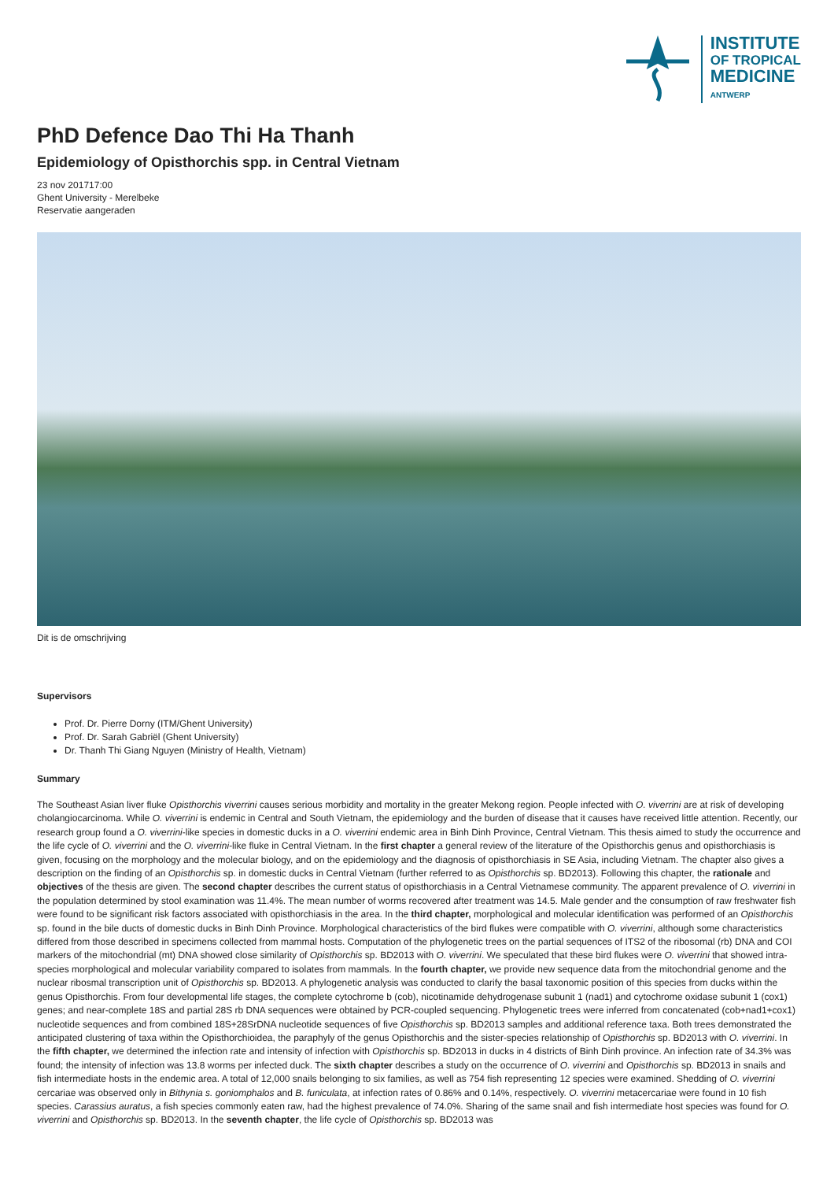INSTITUTE
OF TROPICAL
MEDICINE
ANTWERP
PhD Defence Dao Thi Ha Thanh
Epidemiology of Opisthorchis spp. in Central Vietnam
23 nov 201717:00
Ghent University - Merelbeke
Reservatie aangeraden
Dit is de omschrijving
Supervisors
Prof. Dr. Pierre Dorny (ITM/Ghent University)
Prof. Dr. Sarah Gabriël (Ghent University)
Dr. Thanh Thi Giang Nguyen (Ministry of Health, Vietnam)
Summary
The Southeast Asian liver fluke Opisthorchis viverrini causes serious morbidity and mortality in the greater Mekong region. People infected with O. viverrini are at risk of developing cholangiocarcinoma. While O. viverrini is endemic in Central and South Vietnam, the epidemiology and the burden of disease that it causes have received little attention. Recently, our research group found a O. viverrini-like species in domestic ducks in a O. viverrini endemic area in Binh Dinh Province, Central Vietnam. This thesis aimed to study the occurrence and the life cycle of O. viverrini and the O. viverrini-like fluke in Central Vietnam. In the first chapter a general review of the literature of the Opisthorchis genus and opisthorchiasis is given, focusing on the morphology and the molecular biology, and on the epidemiology and the diagnosis of opisthorchiasis in SE Asia, including Vietnam. The chapter also gives a description on the finding of an Opisthorchis sp. in domestic ducks in Central Vietnam (further referred to as Opisthorchis sp. BD2013). Following this chapter, the rationale and objectives of the thesis are given. The second chapter describes the current status of opisthorchiasis in a Central Vietnamese community. The apparent prevalence of O. viverrini in the population determined by stool examination was 11.4%. The mean number of worms recovered after treatment was 14.5. Male gender and the consumption of raw freshwater fish were found to be significant risk factors associated with opisthorchiasis in the area. In the third chapter, morphological and molecular identification was performed of an Opisthorchis sp. found in the bile ducts of domestic ducks in Binh Dinh Province. Morphological characteristics of the bird flukes were compatible with O. viverrini, although some characteristics differed from those described in specimens collected from mammal hosts. Computation of the phylogenetic trees on the partial sequences of ITS2 of the ribosomal (rb) DNA and COI markers of the mitochondrial (mt) DNA showed close similarity of Opisthorchis sp. BD2013 with O. viverrini. We speculated that these bird flukes were O. viverrini that showed intra-species morphological and molecular variability compared to isolates from mammals. In the fourth chapter, we provide new sequence data from the mitochondrial genome and the nuclear ribosmal transcription unit of Opisthorchis sp. BD2013. A phylogenetic analysis was conducted to clarify the basal taxonomic position of this species from ducks within the genus Opisthorchis. From four developmental life stages, the complete cytochrome b (cob), nicotinamide dehydrogenase subunit 1 (nad1) and cytochrome oxidase subunit 1 (cox1) genes; and near-complete 18S and partial 28S rb DNA sequences were obtained by PCR-coupled sequencing. Phylogenetic trees were inferred from concatenated (cob+nad1+cox1) nucleotide sequences and from combined 18S+28SrDNA nucleotide sequences of five Opisthorchis sp. BD2013 samples and additional reference taxa. Both trees demonstrated the anticipated clustering of taxa within the Opisthorchioidea, the paraphyly of the genus Opisthorchis and the sister-species relationship of Opisthorchis sp. BD2013 with O. viverrini. In the fifth chapter, we determined the infection rate and intensity of infection with Opisthorchis sp. BD2013 in ducks in 4 districts of Binh Dinh province. An infection rate of 34.3% was found; the intensity of infection was 13.8 worms per infected duck. The sixth chapter describes a study on the occurrence of O. viverrini and Opisthorchis sp. BD2013 in snails and fish intermediate hosts in the endemic area. A total of 12,000 snails belonging to six families, as well as 754 fish representing 12 species were examined. Shedding of O. viverrini cercariae was observed only in Bithynia s. goniomphalos and B. funiculata, at infection rates of 0.86% and 0.14%, respectively. O. viverrini metacercariae were found in 10 fish species. Carassius auratus, a fish species commonly eaten raw, had the highest prevalence of 74.0%. Sharing of the same snail and fish intermediate host species was found for O. viverrini and Opisthorchis sp. BD2013. In the seventh chapter, the life cycle of Opisthorchis sp. BD2013 was